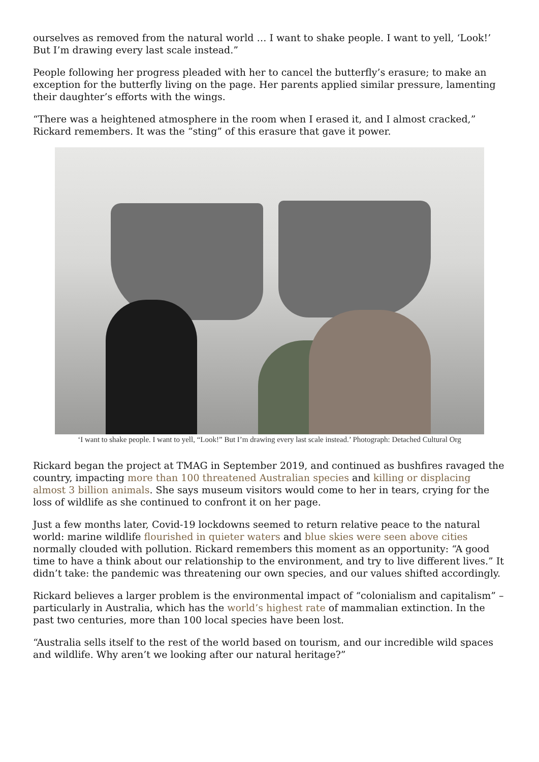ourselves as removed from the natural world … I want to shake people. I want to yell, ‘Look!’ But I’m drawing every last scale instead.”
People following her progress pleaded with her to cancel the butterfly’s erasure; to make an exception for the butterfly living on the page. Her parents applied similar pressure, lamenting their daughter’s efforts with the wings.
“There was a heightened atmosphere in the room when I erased it, and I almost cracked,” Rickard remembers. It was the “sting” of this erasure that gave it power.
‘I want to shake people. I want to yell, “Look!” But I’m drawing every last scale instead.’ Photograph: Detached Cultural Org
Rickard began the project at TMAG in September 2019, and continued as bushfires ravaged the country, impacting more than 100 threatened Australian species and killing or displacing almost 3 billion animals. She says museum visitors would come to her in tears, crying for the loss of wildlife as she continued to confront it on her page.
Just a few months later, Covid-19 lockdowns seemed to return relative peace to the natural world: marine wildlife flourished in quieter waters and blue skies were seen above cities normally clouded with pollution. Rickard remembers this moment as an opportunity: “A good time to have a think about our relationship to the environment, and try to live different lives.” It didn’t take: the pandemic was threatening our own species, and our values shifted accordingly.
Rickard believes a larger problem is the environmental impact of “colonialism and capitalism” – particularly in Australia, which has the world’s highest rate of mammalian extinction. In the past two centuries, more than 100 local species have been lost.
“Australia sells itself to the rest of the world based on tourism, and our incredible wild spaces and wildlife. Why aren’t we looking after our natural heritage?”